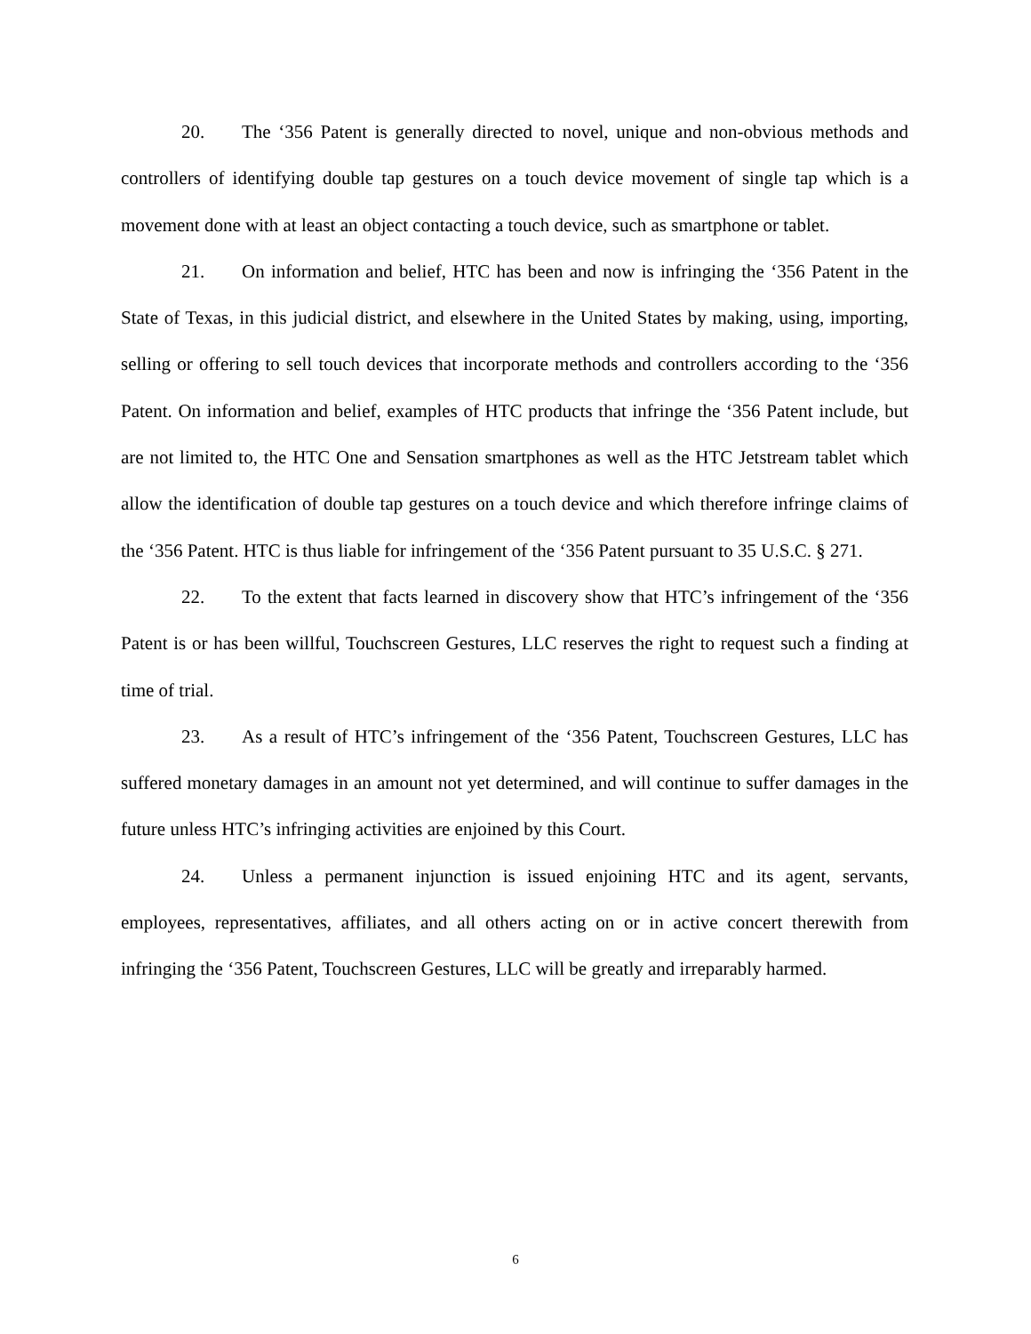20. The ‘356 Patent is generally directed to novel, unique and non-obvious methods and controllers of identifying double tap gestures on a touch device movement of single tap which is a movement done with at least an object contacting a touch device, such as smartphone or tablet.
21. On information and belief, HTC has been and now is infringing the ‘356 Patent in the State of Texas, in this judicial district, and elsewhere in the United States by making, using, importing, selling or offering to sell touch devices that incorporate methods and controllers according to the ‘356 Patent. On information and belief, examples of HTC products that infringe the ‘356 Patent include, but are not limited to, the HTC One and Sensation smartphones as well as the HTC Jetstream tablet which allow the identification of double tap gestures on a touch device and which therefore infringe claims of the ‘356 Patent. HTC is thus liable for infringement of the ‘356 Patent pursuant to 35 U.S.C. § 271.
22. To the extent that facts learned in discovery show that HTC’s infringement of the ‘356 Patent is or has been willful, Touchscreen Gestures, LLC reserves the right to request such a finding at time of trial.
23. As a result of HTC’s infringement of the ‘356 Patent, Touchscreen Gestures, LLC has suffered monetary damages in an amount not yet determined, and will continue to suffer damages in the future unless HTC’s infringing activities are enjoined by this Court.
24. Unless a permanent injunction is issued enjoining HTC and its agent, servants, employees, representatives, affiliates, and all others acting on or in active concert therewith from infringing the ‘356 Patent, Touchscreen Gestures, LLC will be greatly and irreparably harmed.
6